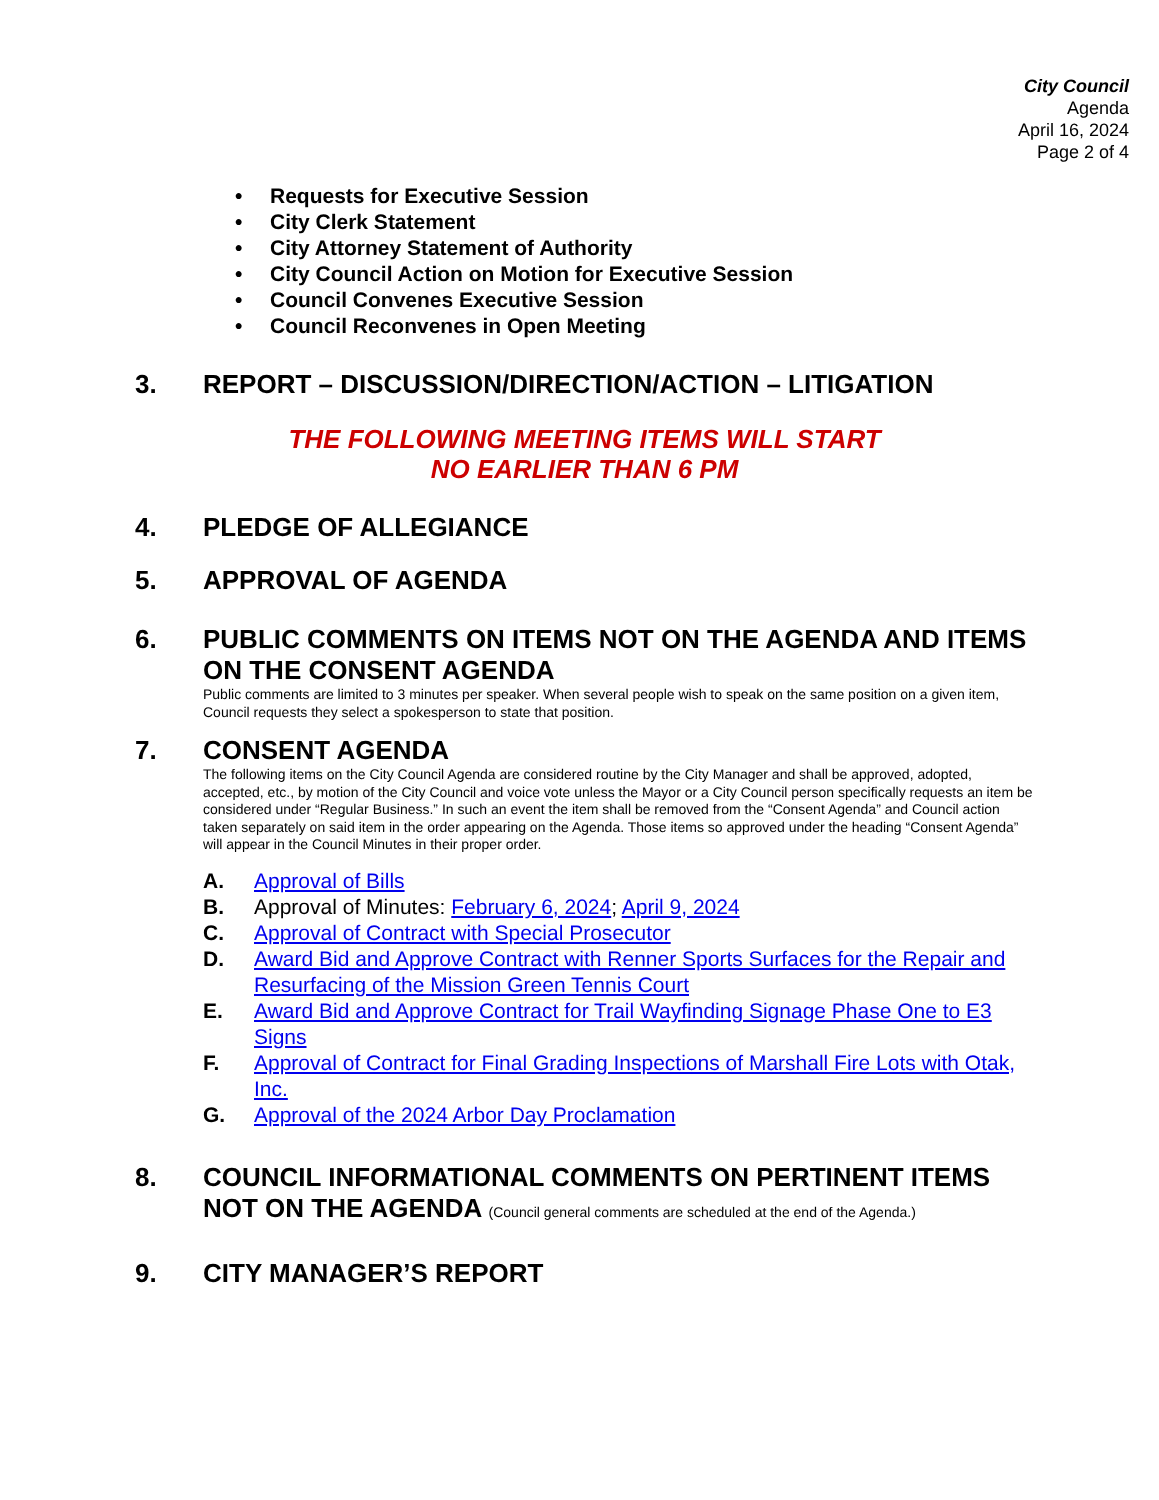City Council
Agenda
April 16, 2024
Page 2 of 4
• Requests for Executive Session
• City Clerk Statement
• City Attorney Statement of Authority
• City Council Action on Motion for Executive Session
• Council Convenes Executive Session
• Council Reconvenes in Open Meeting
3. REPORT – DISCUSSION/DIRECTION/ACTION – LITIGATION
THE FOLLOWING MEETING ITEMS WILL START
NO EARLIER THAN 6 PM
4. PLEDGE OF ALLEGIANCE
5. APPROVAL OF AGENDA
6. PUBLIC COMMENTS ON ITEMS NOT ON THE AGENDA AND ITEMS ON THE CONSENT AGENDA
Public comments are limited to 3 minutes per speaker. When several people wish to speak on the same position on a given item, Council requests they select a spokesperson to state that position.
7. CONSENT AGENDA
The following items on the City Council Agenda are considered routine by the City Manager and shall be approved, adopted, accepted, etc., by motion of the City Council and voice vote unless the Mayor or a City Council person specifically requests an item be considered under “Regular Business.” In such an event the item shall be removed from the “Consent Agenda” and Council action taken separately on said item in the order appearing on the Agenda. Those items so approved under the heading “Consent Agenda” will appear in the Council Minutes in their proper order.
A. Approval of Bills
B. Approval of Minutes: February 6, 2024; April 9, 2024
C. Approval of Contract with Special Prosecutor
D. Award Bid and Approve Contract with Renner Sports Surfaces for the Repair and Resurfacing of the Mission Green Tennis Court
E. Award Bid and Approve Contract for Trail Wayfinding Signage Phase One to E3 Signs
F. Approval of Contract for Final Grading Inspections of Marshall Fire Lots with Otak, Inc.
G. Approval of the 2024 Arbor Day Proclamation
8. COUNCIL INFORMATIONAL COMMENTS ON PERTINENT ITEMS NOT ON THE AGENDA (Council general comments are scheduled at the end of the Agenda.)
9. CITY MANAGER’S REPORT